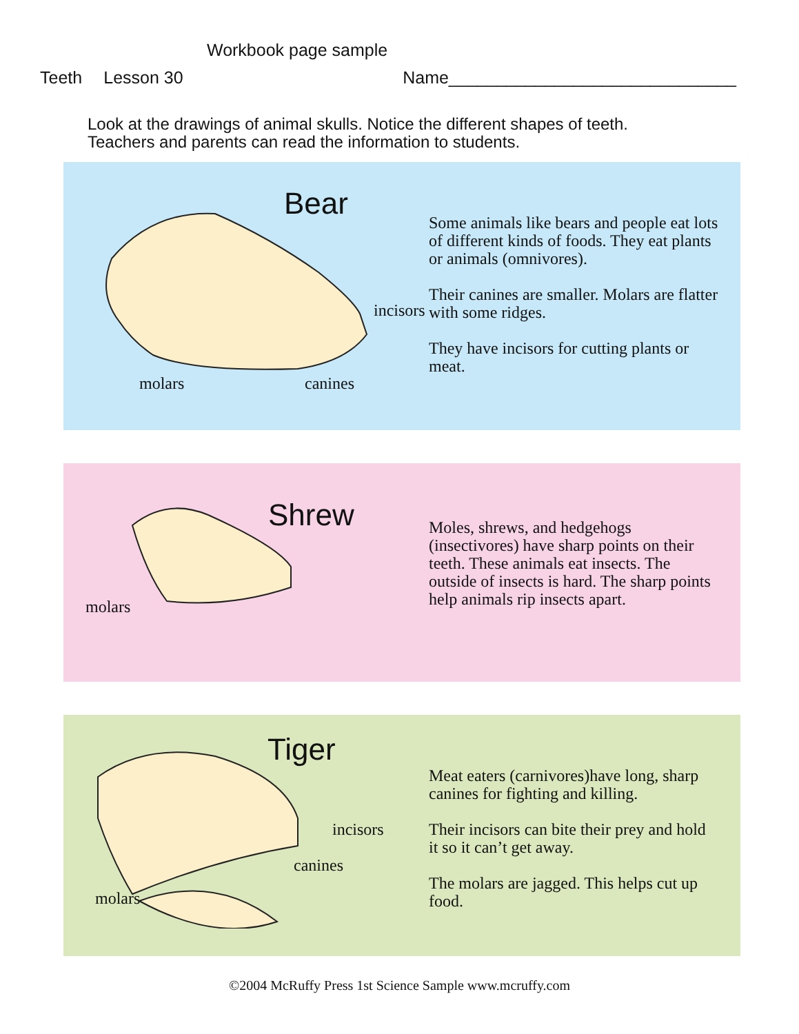Workbook page sample
Teeth Lesson 30 Name______________________________
Look at the drawings of animal skulls. Notice the different shapes of teeth.
Teachers and parents can read the information to students.
Bear
incisors
molars canines
Some animals like bears and people eat lots of different kinds of foods. They eat plants or animals (omnivores).
Their canines are smaller. Molars are flatter with some ridges.
They have incisors for cutting plants or meat.
Shrew
molars
Moles, shrews, and hedgehogs (insectivores) have sharp points on their teeth. These animals eat insects. The outside of insects is hard. The sharp points help animals rip insects apart.
Tiger
incisors
canines
molars
Meat eaters (carnivores)have long, sharp canines for fighting and killing.
Their incisors can bite their prey and hold it so it can’t get away.
The molars are jagged. This helps cut up food.
©2004 McRuffy Press 1st Science Sample www.mcruffy.com